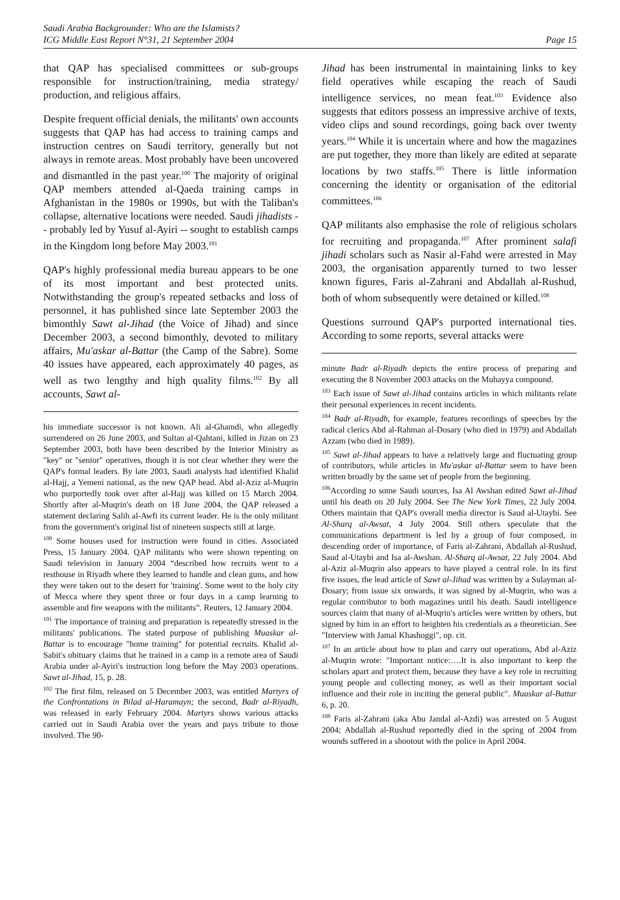Saudi Arabia Backgrounder: Who are the Islamists?
ICG Middle East Report N°31, 21 September 2004 Page 15
that QAP has specialised committees or sub-groups responsible for instruction/training, media strategy/ production, and religious affairs.
Despite frequent official denials, the militants' own accounts suggests that QAP has had access to training camps and instruction centres on Saudi territory, generally but not always in remote areas. Most probably have been uncovered and dismantled in the past year.<sup>100</sup> The majority of original QAP members attended al-Qaeda training camps in Afghanistan in the 1980s or 1990s, but with the Taliban's collapse, alternative locations were needed. Saudi jihadists -- probably led by Yusuf al-Ayiri -- sought to establish camps in the Kingdom long before May 2003.<sup>101</sup>
QAP's highly professional media bureau appears to be one of its most important and best protected units. Notwithstanding the group's repeated setbacks and loss of personnel, it has published since late September 2003 the bimonthly Sawt al-Jihad (the Voice of Jihad) and since December 2003, a second bimonthly, devoted to military affairs, Mu'askar al-Battar (the Camp of the Sabre). Some 40 issues have appeared, each approximately 40 pages, as well as two lengthy and high quality films.<sup>102</sup> By all accounts, Sawt al-
his immediate successor is not known. Ali al-Ghamdi, who allegedly surrendered on 26 June 2003, and Sultan al-Qahtani, killed in Jizan on 23 September 2003, both have been described by the Interior Ministry as "key" or "senior" operatives, though it is not clear whether they were the QAP's formal leaders. By late 2003, Saudi analysts had identified Khalid al-Hajj, a Yemeni national, as the new QAP head. Abd al-Aziz al-Muqrin who purportedly took over after al-Hajj was killed on 15 March 2004. Shortly after al-Muqrin's death on 18 June 2004, the QAP released a statement declaring Salih al-Awfi its current leader. He is the only militant from the government's original list of nineteen suspects still at large.
<sup>100</sup> Some houses used for instruction were found in cities. Associated Press, 15 January 2004. QAP militants who were shown repenting on Saudi television in January 2004 “described how recruits went to a resthouse in Riyadh where they learned to handle and clean guns, and how they were taken out to the desert for 'training'. Some went to the holy city of Mecca where they spent three or four days in a camp learning to assemble and fire weapons with the militants”. Reuters, 12 January 2004.
<sup>101</sup> The importance of training and preparation is repeatedly stressed in the militants' publications. The stated purpose of publishing Muaskar al-Battar is to encourage "home training" for potential recruits. Khalid al-Sabit's obituary claims that he trained in a camp in a remote area of Saudi Arabia under al-Ayiri's instruction long before the May 2003 operations. Sawt al-Jihad, 15, p. 28.
<sup>102</sup> The first film, released on 5 December 2003, was entitled Martyrs of the Confrontations in Bilad al-Haramayn; the second, Badr al-Riyadh, was released in early February 2004. Martyrs shows various attacks carried out in Saudi Arabia over the years and pays tribute to those involved. The 90-
Jihad has been instrumental in maintaining links to key field operatives while escaping the reach of Saudi intelligence services, no mean feat.<sup>103</sup> Evidence also suggests that editors possess an impressive archive of texts, video clips and sound recordings, going back over twenty years.<sup>104</sup> While it is uncertain where and how the magazines are put together, they more than likely are edited at separate locations by two staffs.<sup>105</sup> There is little information concerning the identity or organisation of the editorial committees.<sup>106</sup>
QAP militants also emphasise the role of religious scholars for recruiting and propaganda.<sup>107</sup> After prominent salafi jihadi scholars such as Nasir al-Fahd were arrested in May 2003, the organisation apparently turned to two lesser known figures, Faris al-Zahrani and Abdallah al-Rushud, both of whom subsequently were detained or killed.<sup>108</sup>
Questions surround QAP's purported international ties. According to some reports, several attacks were
minute Badr al-Riyadh depicts the entire process of preparing and executing the 8 November 2003 attacks on the Muhayya compound.
<sup>103</sup> Each issue of Sawt al-Jihad contains articles in which militants relate their personal experiences in recent incidents.
<sup>104</sup> Badr al-Riyadh, for example, features recordings of speeches by the radical clerics Abd al-Rahman al-Dosary (who died in 1979) and Abdallah Azzam (who died in 1989).
<sup>105</sup> Sawt al-Jihad appears to have a relatively large and fluctuating group of contributors, while articles in Mu'askar al-Battar seem to have been written broadly by the same set of people from the beginning.
<sup>106</sup> According to some Saudi sources, Isa Al Awshan edited Sawt al-Jihad until his death on 20 July 2004. See The New York Times, 22 July 2004. Others maintain that QAP's overall media director is Saud al-Utaybi. See Al-Sharq al-Awsat, 4 July 2004. Still others speculate that the communications department is led by a group of four composed, in descending order of importance, of Faris al-Zahrani, Abdallah al-Rushud, Saud al-Utaybi and Isa al-Awshan. Al-Sharq al-Awsat, 22 July 2004. Abd al-Aziz al-Muqrin also appears to have played a central role. In its first five issues, the lead article of Sawt al-Jihad was written by a Sulayman al-Dosary; from issue six onwards, it was signed by al-Muqrin, who was a regular contributor to both magazines until his death. Saudi intelligence sources claim that many of al-Muqrin's articles were written by others, but signed by him in an effort to heighten his credentials as a theoretician. See "Interview with Jamal Khashoggi", op. cit.
<sup>107</sup> In an article about how to plan and carry out operations, Abd al-Aziz al-Muqrin wrote: "Important notice:….It is also important to keep the scholars apart and protect them, because they have a key role in recruiting young people and collecting money, as well as their important social influence and their role in inciting the general public". Muaskar al-Battar 6, p. 20.
<sup>108</sup> Faris al-Zahrani (aka Abu Jandal al-Azdi) was arrested on 5 August 2004; Abdallah al-Rushud reportedly died in the spring of 2004 from wounds suffered in a shootout with the police in April 2004.